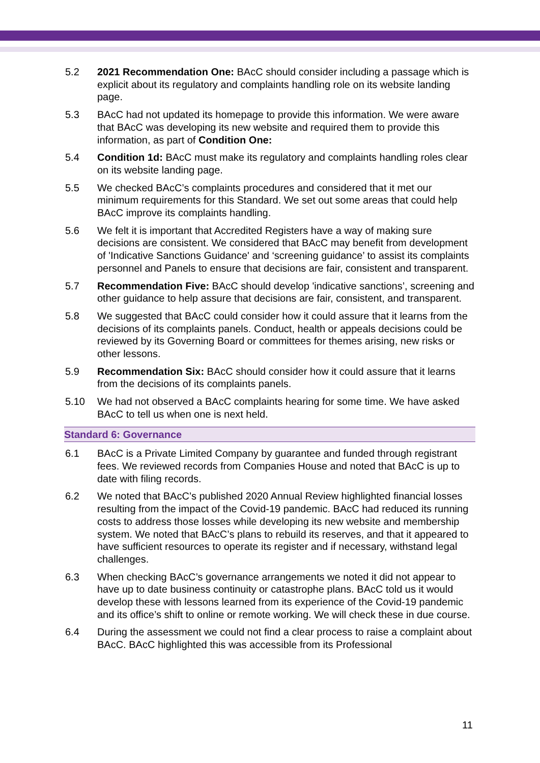5.2 2021 Recommendation One: BAcC should consider including a passage which is explicit about its regulatory and complaints handling role on its website landing page.
5.3 BAcC had not updated its homepage to provide this information. We were aware that BAcC was developing its new website and required them to provide this information, as part of Condition One:
5.4 Condition 1d: BAcC must make its regulatory and complaints handling roles clear on its website landing page.
5.5 We checked BAcC’s complaints procedures and considered that it met our minimum requirements for this Standard. We set out some areas that could help BAcC improve its complaints handling.
5.6 We felt it is important that Accredited Registers have a way of making sure decisions are consistent. We considered that BAcC may benefit from development of 'Indicative Sanctions Guidance' and ‘screening guidance’ to assist its complaints personnel and Panels to ensure that decisions are fair, consistent and transparent.
5.7 Recommendation Five: BAcC should develop 'indicative sanctions’, screening and other guidance to help assure that decisions are fair, consistent, and transparent.
5.8 We suggested that BAcC could consider how it could assure that it learns from the decisions of its complaints panels. Conduct, health or appeals decisions could be reviewed by its Governing Board or committees for themes arising, new risks or other lessons.
5.9 Recommendation Six: BAcC should consider how it could assure that it learns from the decisions of its complaints panels.
5.10 We had not observed a BAcC complaints hearing for some time. We have asked BAcC to tell us when one is next held.
Standard 6: Governance
6.1 BAcC is a Private Limited Company by guarantee and funded through registrant fees. We reviewed records from Companies House and noted that BAcC is up to date with filing records.
6.2 We noted that BAcC’s published 2020 Annual Review highlighted financial losses resulting from the impact of the Covid-19 pandemic. BAcC had reduced its running costs to address those losses while developing its new website and membership system. We noted that BAcC’s plans to rebuild its reserves, and that it appeared to have sufficient resources to operate its register and if necessary, withstand legal challenges.
6.3 When checking BAcC’s governance arrangements we noted it did not appear to have up to date business continuity or catastrophe plans. BAcC told us it would develop these with lessons learned from its experience of the Covid-19 pandemic and its office’s shift to online or remote working. We will check these in due course.
6.4 During the assessment we could not find a clear process to raise a complaint about BAcC. BAcC highlighted this was accessible from its Professional
11